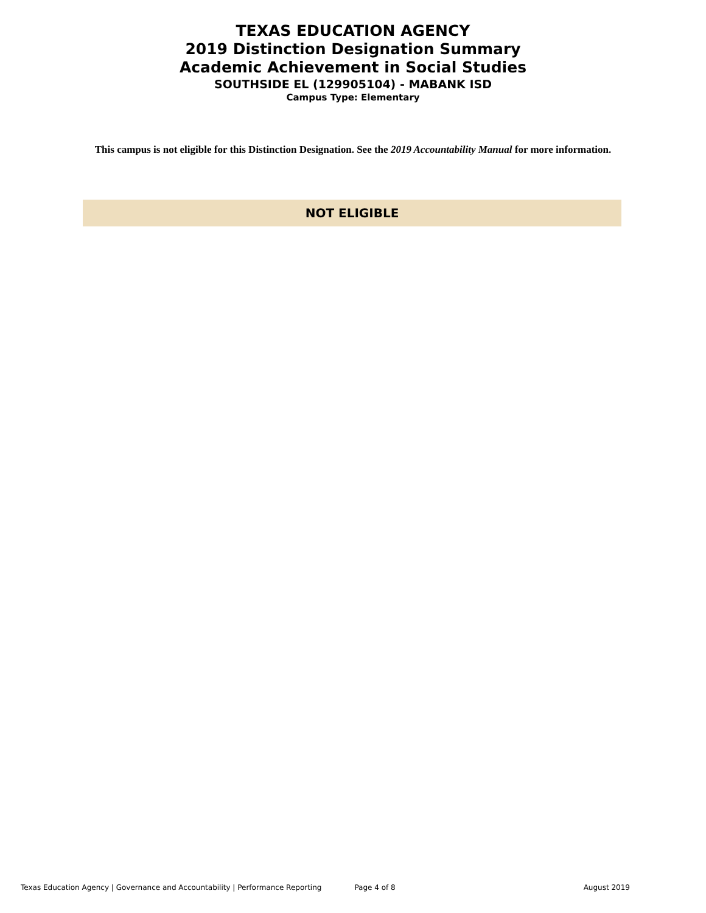TEXAS EDUCATION AGENCY
2019 Distinction Designation Summary
Academic Achievement in Social Studies
SOUTHSIDE EL (129905104) - MABANK ISD
Campus Type: Elementary
This campus is not eligible for this Distinction Designation. See the 2019 Accountability Manual for more information.
NOT ELIGIBLE
Texas Education Agency | Governance and Accountability | Performance Reporting Page 4 of 8 August 2019